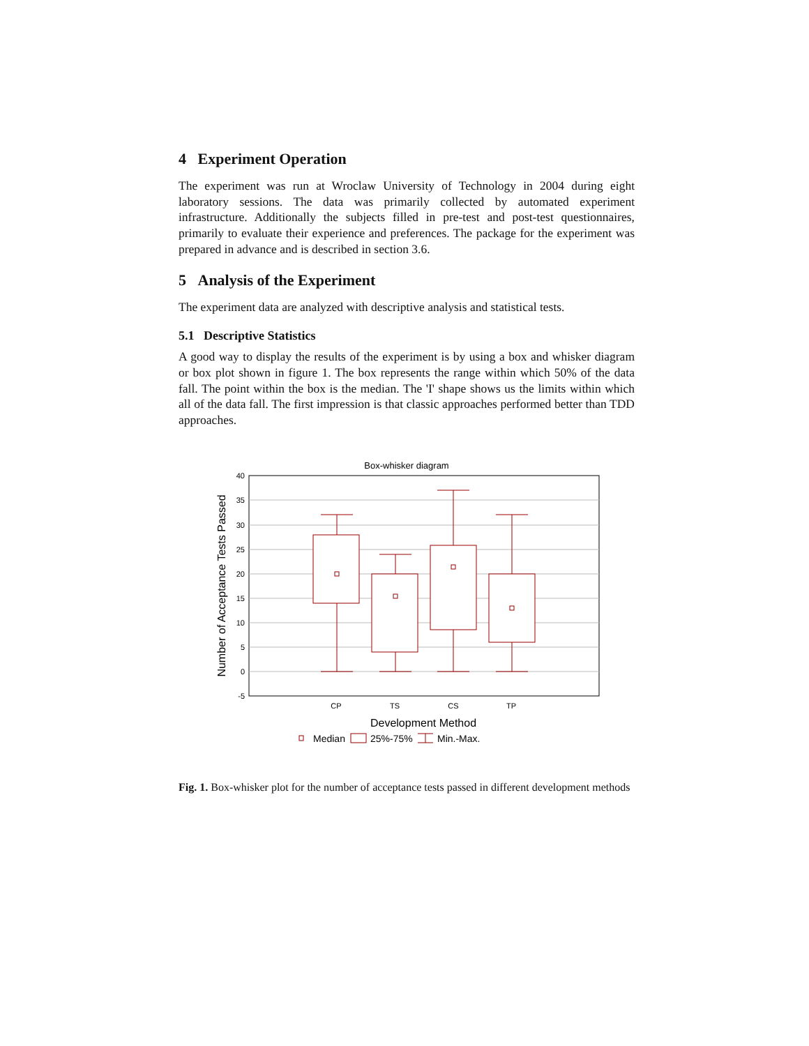4 Experiment Operation
The experiment was run at Wroclaw University of Technology in 2004 during eight laboratory sessions. The data was primarily collected by automated experiment infrastructure. Additionally the subjects filled in pre-test and post-test questionnaires, primarily to evaluate their experience and preferences. The package for the experiment was prepared in advance and is described in section 3.6.
5 Analysis of the Experiment
The experiment data are analyzed with descriptive analysis and statistical tests.
5.1 Descriptive Statistics
A good way to display the results of the experiment is by using a box and whisker diagram or box plot shown in figure 1. The box represents the range within which 50% of the data fall. The point within the box is the median. The 'I' shape shows us the limits within which all of the data fall. The first impression is that classic approaches performed better than TDD approaches.
Box-whisker diagram
40
35
30
25
20
15
10
5
0
-5
CP
TS
CS
TP
Development Method
Number of Acceptance Tests Passed
Median
25%-75%
Min.-Max.
Fig. 1. Box-whisker plot for the number of acceptance tests passed in different development methods